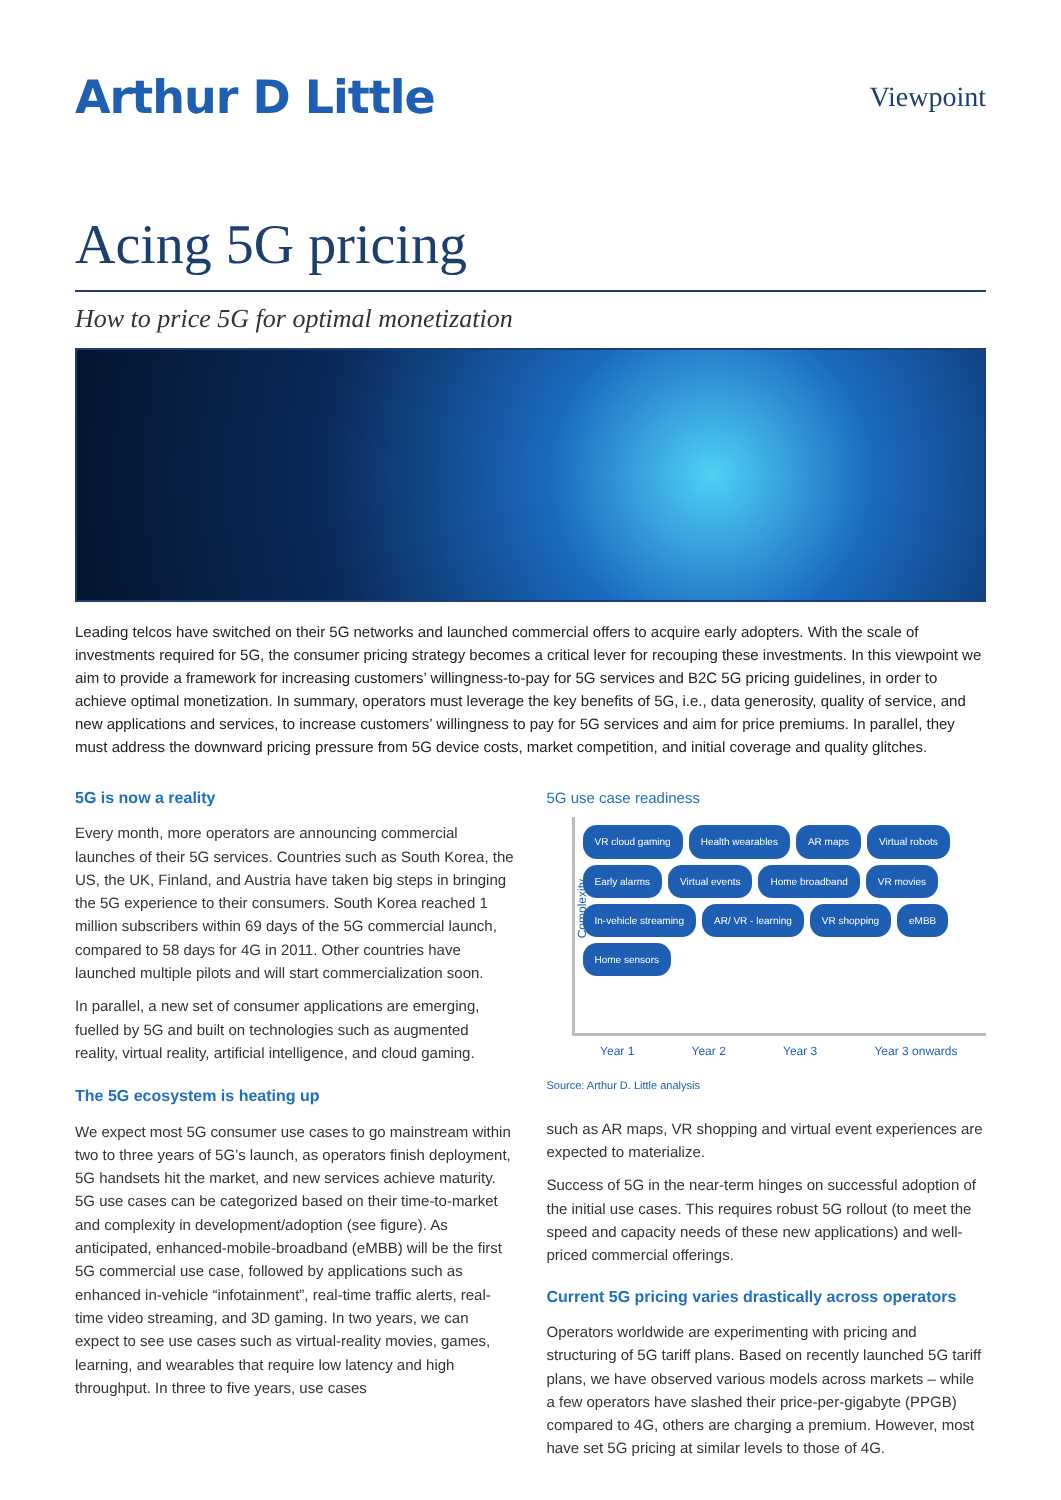Arthur D Little
Viewpoint
Acing 5G pricing
How to price 5G for optimal monetization
Leading telcos have switched on their 5G networks and launched commercial offers to acquire early adopters. With the scale of investments required for 5G, the consumer pricing strategy becomes a critical lever for recouping these investments. In this viewpoint we aim to provide a framework for increasing customers’ willingness-to-pay for 5G services and B2C 5G pricing guidelines, in order to achieve optimal monetization. In summary, operators must leverage the key benefits of 5G, i.e., data generosity, quality of service, and new applications and services, to increase customers’ willingness to pay for 5G services and aim for price premiums. In parallel, they must address the downward pricing pressure from 5G device costs, market competition, and initial coverage and quality glitches.
5G is now a reality
Every month, more operators are announcing commercial launches of their 5G services. Countries such as South Korea, the US, the UK, Finland, and Austria have taken big steps in bringing the 5G experience to their consumers. South Korea reached 1 million subscribers within 69 days of the 5G commercial launch, compared to 58 days for 4G in 2011. Other countries have launched multiple pilots and will start commercialization soon.
In parallel, a new set of consumer applications are emerging, fuelled by 5G and built on technologies such as augmented reality, virtual reality, artificial intelligence, and cloud gaming.
The 5G ecosystem is heating up
We expect most 5G consumer use cases to go mainstream within two to three years of 5G’s launch, as operators finish deployment, 5G handsets hit the market, and new services achieve maturity. 5G use cases can be categorized based on their time-to-market and complexity in development/adoption (see figure). As anticipated, enhanced-mobile-broadband (eMBB) will be the first 5G commercial use case, followed by applications such as enhanced in-vehicle “infotainment”, real-time traffic alerts, real-time video streaming, and 3D gaming. In two years, we can expect to see use cases such as virtual-reality movies, games, learning, and wearables that require low latency and high throughput. In three to five years, use cases
5G use case readiness
Complexity
VR cloud gaming Health wearables AR maps Virtual robots Early alarms Virtual events Home broadband VR movies In-vehicle streaming AR/ VR - learning VR shopping eMBB Home sensors
Year 1 Year 2 Year 3 Year 3 onwards
Source: Arthur D. Little analysis
such as AR maps, VR shopping and virtual event experiences are expected to materialize.
Success of 5G in the near-term hinges on successful adoption of the initial use cases. This requires robust 5G rollout (to meet the speed and capacity needs of these new applications) and well-priced commercial offerings.
Current 5G pricing varies drastically across operators
Operators worldwide are experimenting with pricing and structuring of 5G tariff plans. Based on recently launched 5G tariff plans, we have observed various models across markets – while a few operators have slashed their price-per-gigabyte (PPGB) compared to 4G, others are charging a premium. However, most have set 5G pricing at similar levels to those of 4G.